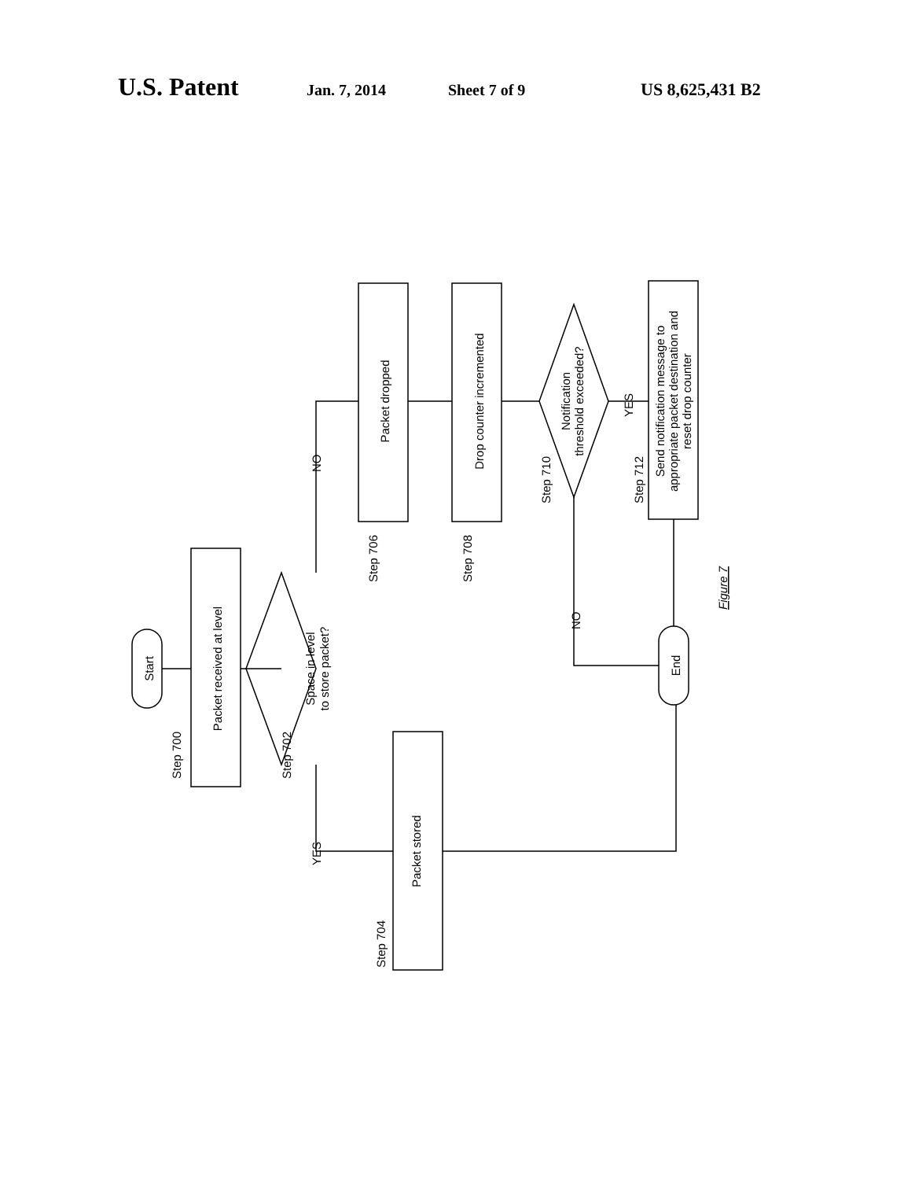U.S. Patent Jan. 7, 2014 Sheet 7 of 9 US 8,625,431 B2
Start
Packet received at level
Space in level
to store packet?
Packet stored
Packet dropped
Drop counter incremented
Notification
threshold exceeded?
Send notification message to
appropriate packet destination and
reset drop counter
End
Step 700
Step 702
Step 704
Step 706
Step 708
Step 710
Step 712
NO
YES
YES
NO
Figure 7